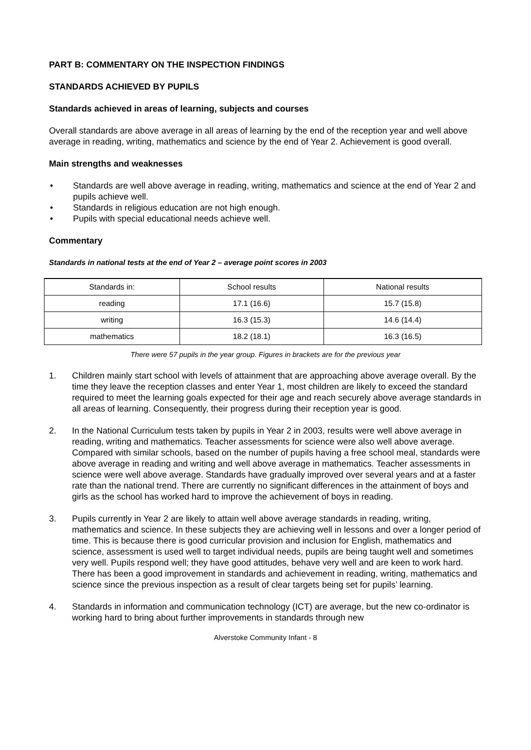PART B: COMMENTARY ON THE INSPECTION FINDINGS
STANDARDS ACHIEVED BY PUPILS
Standards achieved in areas of learning, subjects and courses
Overall standards are above average in all areas of learning by the end of the reception year and well above average in reading, writing, mathematics and science by the end of Year 2. Achievement is good overall.
Main strengths and weaknesses
• Standards are well above average in reading, writing, mathematics and science at the end of Year 2 and pupils achieve well.
• Standards in religious education are not high enough.
• Pupils with special educational needs achieve well.
Commentary
Standards in national tests at the end of Year 2 – average point scores in 2003
| Standards in: | School results | National results |
| reading | 17.1 (16.6) | 15.7 (15.8) |
| writing | 16.3 (15.3) | 14.6 (14.4) |
| mathematics | 18.2 (18.1) | 16.3 (16.5) |
There were 57 pupils in the year group. Figures in brackets are for the previous year
1. Children mainly start school with levels of attainment that are approaching above average overall. By the time they leave the reception classes and enter Year 1, most children are likely to exceed the standard required to meet the learning goals expected for their age and reach securely above average standards in all areas of learning. Consequently, their progress during their reception year is good.
2. In the National Curriculum tests taken by pupils in Year 2 in 2003, results were well above average in reading, writing and mathematics. Teacher assessments for science were also well above average. Compared with similar schools, based on the number of pupils having a free school meal, standards were above average in reading and writing and well above average in mathematics. Teacher assessments in science were well above average. Standards have gradually improved over several years and at a faster rate than the national trend. There are currently no significant differences in the attainment of boys and girls as the school has worked hard to improve the achievement of boys in reading.
3. Pupils currently in Year 2 are likely to attain well above average standards in reading, writing, mathematics and science. In these subjects they are achieving well in lessons and over a longer period of time. This is because there is good curricular provision and inclusion for English, mathematics and science, assessment is used well to target individual needs, pupils are being taught well and sometimes very well. Pupils respond well; they have good attitudes, behave very well and are keen to work hard. There has been a good improvement in standards and achievement in reading, writing, mathematics and science since the previous inspection as a result of clear targets being set for pupils’ learning.
4. Standards in information and communication technology (ICT) are average, but the new co-ordinator is working hard to bring about further improvements in standards through new
Alverstoke Community Infant - 8